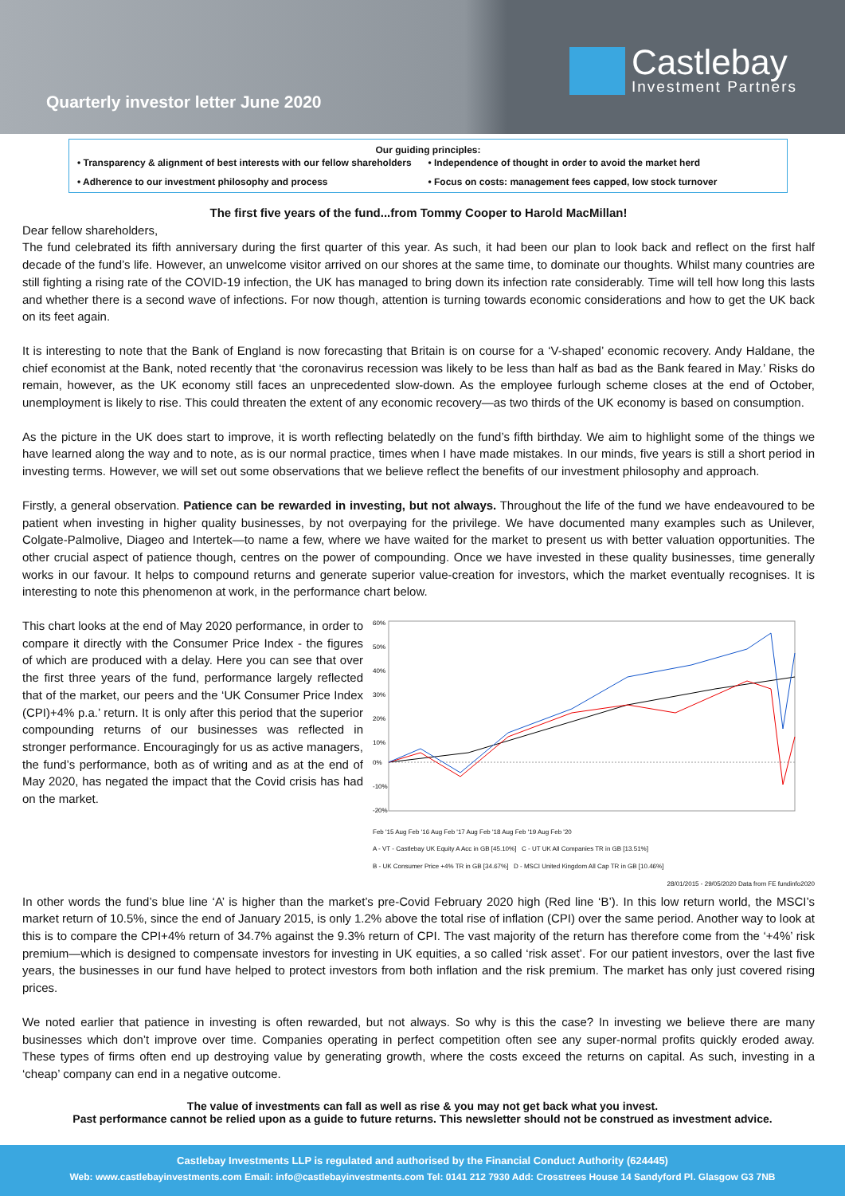Quarterly investor letter June 2020
Castlebay
Investment Partners
Our guiding principles:
• Transparency & alignment of best interests with our fellow shareholders
• Independence of thought in order to avoid the market herd
• Adherence to our investment philosophy and process
• Focus on costs: management fees capped, low stock turnover
The first five years of the fund...from Tommy Cooper to Harold MacMillan!
Dear fellow shareholders,
The fund celebrated its fifth anniversary during the first quarter of this year. As such, it had been our plan to look back and reflect on the first half decade of the fund’s life. However, an unwelcome visitor arrived on our shores at the same time, to dominate our thoughts. Whilst many countries are still fighting a rising rate of the COVID-19 infection, the UK has managed to bring down its infection rate considerably. Time will tell how long this lasts and whether there is a second wave of infections. For now though, attention is turning towards economic considerations and how to get the UK back on its feet again.
It is interesting to note that the Bank of England is now forecasting that Britain is on course for a ‘V-shaped’ economic recovery. Andy Haldane, the chief economist at the Bank, noted recently that ‘the coronavirus recession was likely to be less than half as bad as the Bank feared in May.’ Risks do remain, however, as the UK economy still faces an unprecedented slow-down. As the employee furlough scheme closes at the end of October, unemployment is likely to rise. This could threaten the extent of any economic recovery—as two thirds of the UK economy is based on consumption.
As the picture in the UK does start to improve, it is worth reflecting belatedly on the fund’s fifth birthday. We aim to highlight some of the things we have learned along the way and to note, as is our normal practice, times when I have made mistakes. In our minds, five years is still a short period in investing terms. However, we will set out some observations that we believe reflect the benefits of our investment philosophy and approach.
Firstly, a general observation. Patience can be rewarded in investing, but not always. Throughout the life of the fund we have endeavoured to be patient when investing in higher quality businesses, by not overpaying for the privilege. We have documented many examples such as Unilever, Colgate-Palmolive, Diageo and Intertek—to name a few, where we have waited for the market to present us with better valuation opportunities. The other crucial aspect of patience though, centres on the power of compounding. Once we have invested in these quality businesses, time generally works in our favour. It helps to compound returns and generate superior value-creation for investors, which the market eventually recognises. It is interesting to note this phenomenon at work, in the performance chart below.
This chart looks at the end of May 2020 performance, in order to compare it directly with the Consumer Price Index - the figures of which are produced with a delay. Here you can see that over the first three years of the fund, performance largely reflected that of the market, our peers and the ‘UK Consumer Price Index (CPI)+4% p.a.’ return. It is only after this period that the superior compounding returns of our businesses was reflected in stronger performance. Encouragingly for us as active managers, the fund’s performance, both as of writing and as at the end of May 2020, has negated the impact that the Covid crisis has had on the market.
60%
50%
40%
30%
20%
10%
0%
-10%
-20%
Feb '15 Aug Feb '16 Aug Feb '17 Aug Feb '18 Aug Feb '19 Aug Feb '20
A - VT - Castlebay UK Equity A Acc in GB [45.10%] C - UT UK All Companies TR in GB [13.51%]
B - UK Consumer Price +4% TR in GB [34.67%] D - MSCI United Kingdom All Cap TR in GB [10.46%]
28/01/2015 - 29/05/2020 Data from FE fundinfo2020
In other words the fund’s blue line ‘A’ is higher than the market’s pre-Covid February 2020 high (Red line ‘B’). In this low return world, the MSCI’s market return of 10.5%, since the end of January 2015, is only 1.2% above the total rise of inflation (CPI) over the same period. Another way to look at this is to compare the CPI+4% return of 34.7% against the 9.3% return of CPI. The vast majority of the return has therefore come from the ‘+4%’ risk premium—which is designed to compensate investors for investing in UK equities, a so called ‘risk asset’. For our patient investors, over the last five years, the businesses in our fund have helped to protect investors from both inflation and the risk premium. The market has only just covered rising prices.
We noted earlier that patience in investing is often rewarded, but not always. So why is this the case? In investing we believe there are many businesses which don’t improve over time. Companies operating in perfect competition often see any super-normal profits quickly eroded away. These types of firms often end up destroying value by generating growth, where the costs exceed the returns on capital. As such, investing in a ‘cheap’ company can end in a negative outcome.
The value of investments can fall as well as rise & you may not get back what you invest.
Past performance cannot be relied upon as a guide to future returns. This newsletter should not be construed as investment advice.
Castlebay Investments LLP is regulated and authorised by the Financial Conduct Authority (624445)
Web: www.castlebayinvestments.com Email: info@castlebayinvestments.com Tel: 0141 212 7930 Add: Crosstrees House 14 Sandyford Pl. Glasgow G3 7NB